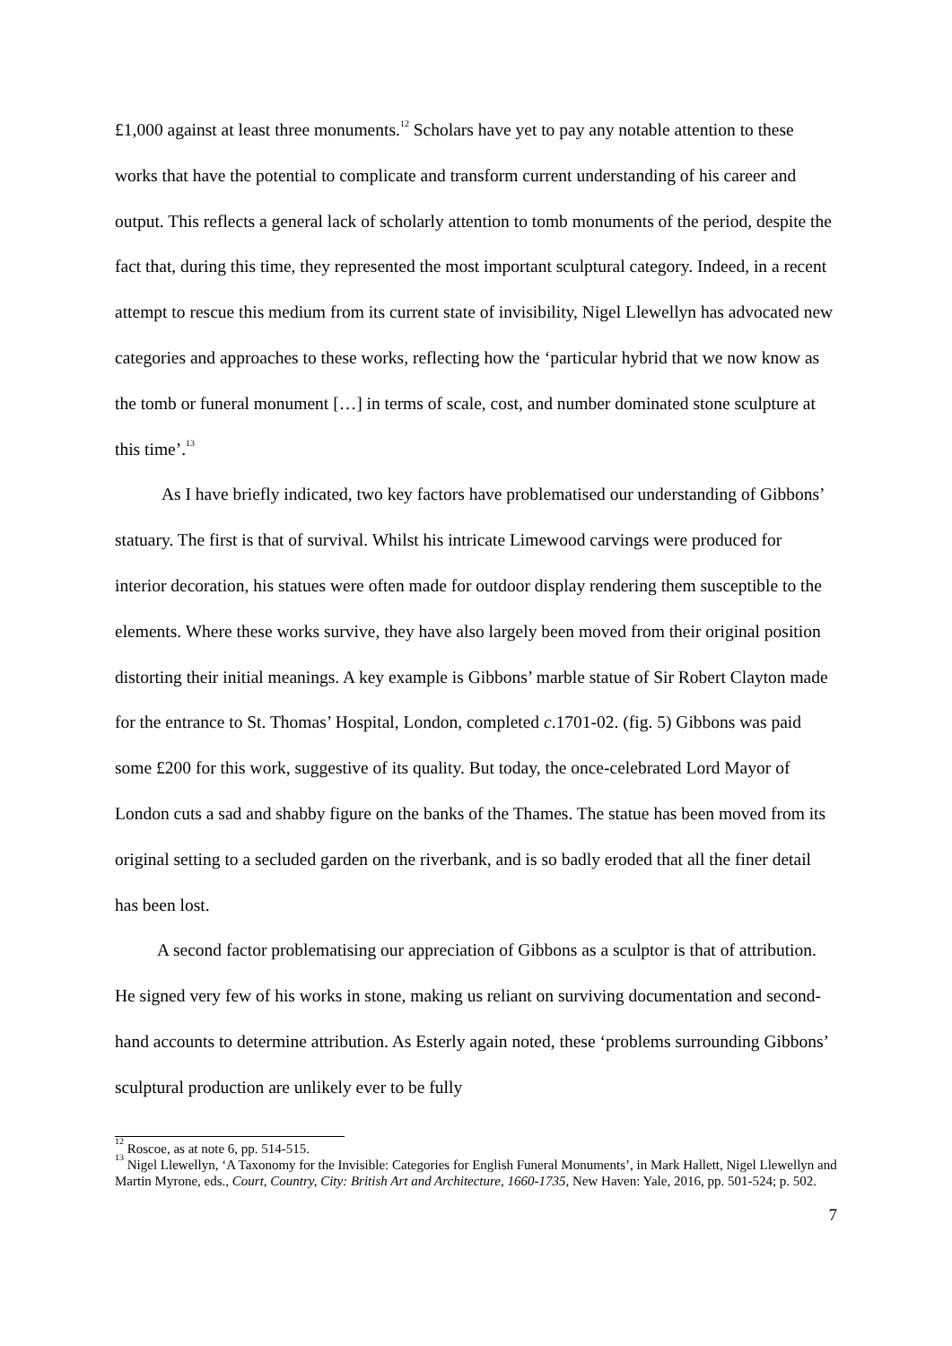£1,000 against at least three monuments.<sup>12</sup> Scholars have yet to pay any notable attention to these works that have the potential to complicate and transform current understanding of his career and output. This reflects a general lack of scholarly attention to tomb monuments of the period, despite the fact that, during this time, they represented the most important sculptural category. Indeed, in a recent attempt to rescue this medium from its current state of invisibility, Nigel Llewellyn has advocated new categories and approaches to these works, reflecting how the ‘particular hybrid that we now know as the tomb or funeral monument […] in terms of scale, cost, and number dominated stone sculpture at this time’.<sup>13</sup>
As I have briefly indicated, two key factors have problematised our understanding of Gibbons’ statuary. The first is that of survival. Whilst his intricate Limewood carvings were produced for interior decoration, his statues were often made for outdoor display rendering them susceptible to the elements. Where these works survive, they have also largely been moved from their original position distorting their initial meanings. A key example is Gibbons’ marble statue of Sir Robert Clayton made for the entrance to St. Thomas’ Hospital, London, completed c.1701-02. (fig. 5) Gibbons was paid some £200 for this work, suggestive of its quality. But today, the once-celebrated Lord Mayor of London cuts a sad and shabby figure on the banks of the Thames. The statue has been moved from its original setting to a secluded garden on the riverbank, and is so badly eroded that all the finer detail has been lost.
A second factor problematising our appreciation of Gibbons as a sculptor is that of attribution. He signed very few of his works in stone, making us reliant on surviving documentation and second-hand accounts to determine attribution. As Esterly again noted, these ‘problems surrounding Gibbons’ sculptural production are unlikely ever to be fully
<sup>12</sup> Roscoe, as at note 6, pp. 514-515.
<sup>13</sup> Nigel Llewellyn, ‘A Taxonomy for the Invisible: Categories for English Funeral Monuments’, in Mark Hallett, Nigel Llewellyn and Martin Myrone, eds., Court, Country, City: British Art and Architecture, 1660-1735, New Haven: Yale, 2016, pp. 501-524; p. 502.
7